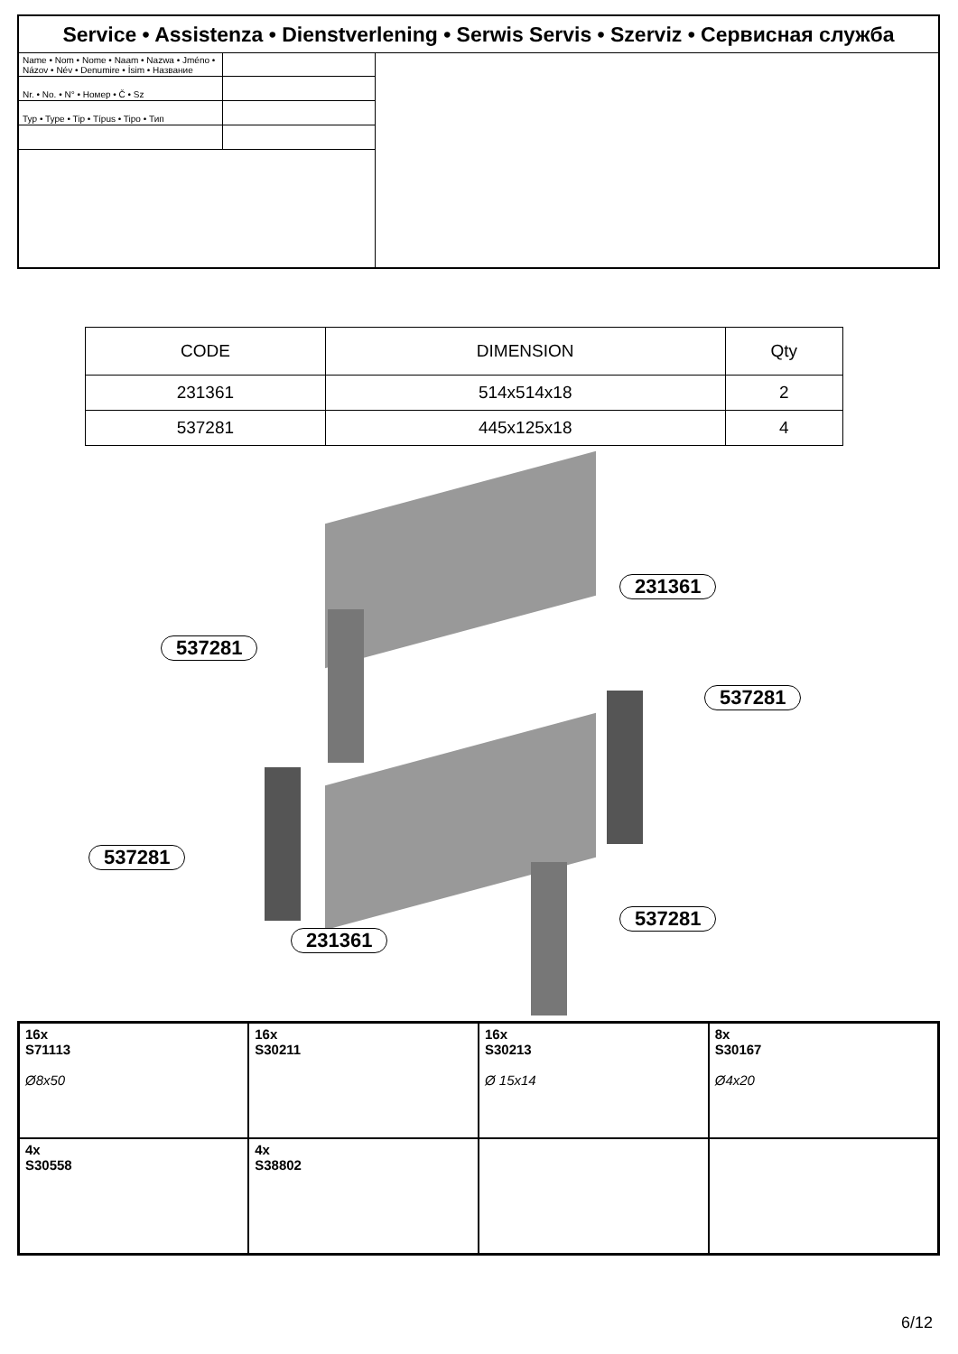Service • Assistenza • Dienstverlening • Serwis Servis • Szerviz • Сервисная служба
| Name • Nom • Nome • Naam • Nazwa • Jméno • Názov • Név • Denumire • İsim • Название | |
| Nr. • No. • N° • Номер • Č • Sz | |
| Typ • Type • Tip • Típus • Tipo • Тип | |
| CODE | DIMENSION | Qty |
| --- | --- | --- |
| 231361 | 514x514x18 | 2 |
| 537281 | 445x125x18 | 4 |
231361
537281
537281
537281
231361
537281
| 16x S71113 Ø8x50 | 16x S30211 | 16x S30213 Ø 15x14 | 8x S30167 Ø4x20 |
| 4x S30558 | 4x S38802 | | |
6/12